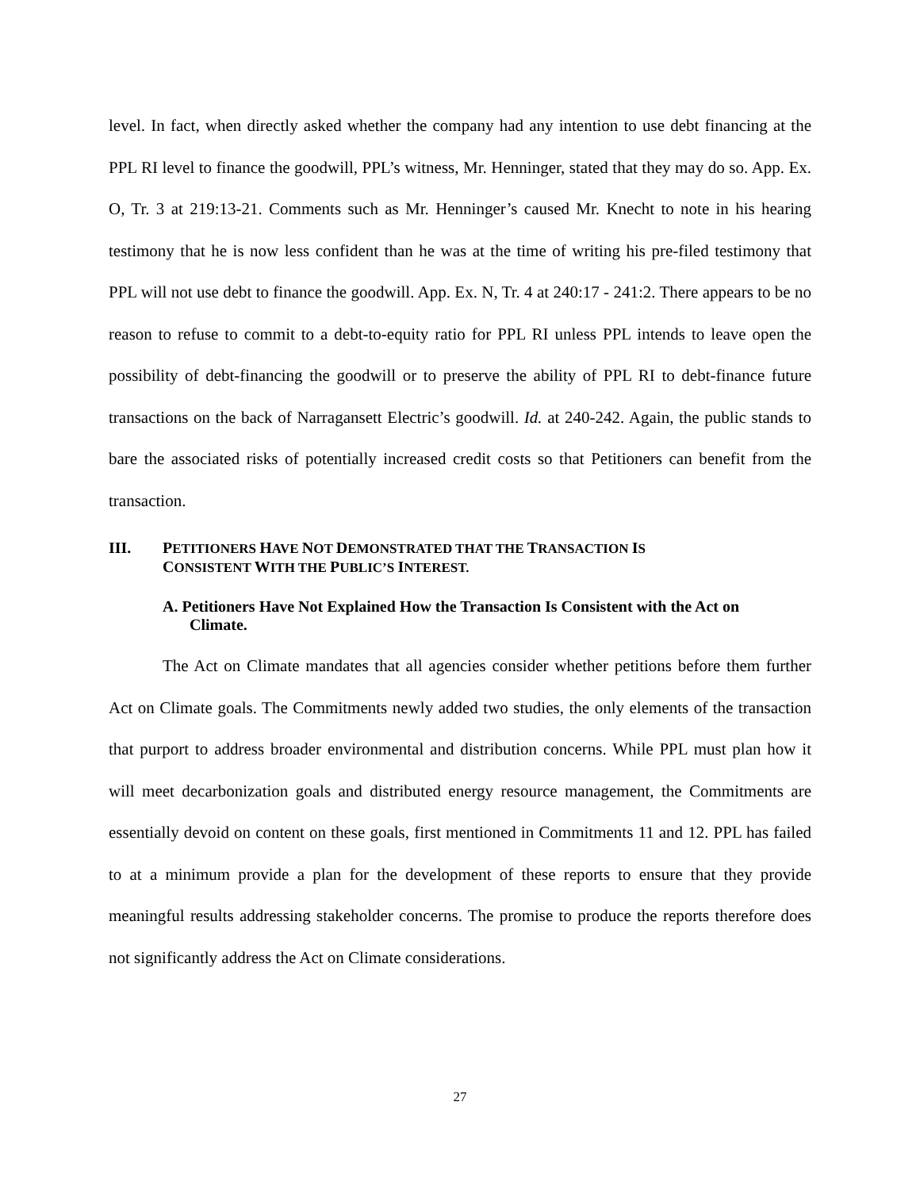level. In fact, when directly asked whether the company had any intention to use debt financing at the PPL RI level to finance the goodwill, PPL’s witness, Mr. Henninger, stated that they may do so. App. Ex. O, Tr. 3 at 219:13-21. Comments such as Mr. Henninger’s caused Mr. Knecht to note in his hearing testimony that he is now less confident than he was at the time of writing his pre-filed testimony that PPL will not use debt to finance the goodwill. App. Ex. N, Tr. 4 at 240:17 - 241:2. There appears to be no reason to refuse to commit to a debt-to-equity ratio for PPL RI unless PPL intends to leave open the possibility of debt-financing the goodwill or to preserve the ability of PPL RI to debt-finance future transactions on the back of Narragansett Electric’s goodwill. Id. at 240-242. Again, the public stands to bare the associated risks of potentially increased credit costs so that Petitioners can benefit from the transaction.
III. PETITIONERS HAVE NOT DEMONSTRATED THAT THE TRANSACTION IS
CONSISTENT WITH THE PUBLIC’S INTEREST.
A. Petitioners Have Not Explained How the Transaction Is Consistent with the Act on Climate.
The Act on Climate mandates that all agencies consider whether petitions before them further Act on Climate goals. The Commitments newly added two studies, the only elements of the transaction that purport to address broader environmental and distribution concerns. While PPL must plan how it will meet decarbonization goals and distributed energy resource management, the Commitments are essentially devoid on content on these goals, first mentioned in Commitments 11 and 12. PPL has failed to at a minimum provide a plan for the development of these reports to ensure that they provide meaningful results addressing stakeholder concerns. The promise to produce the reports therefore does not significantly address the Act on Climate considerations.
27